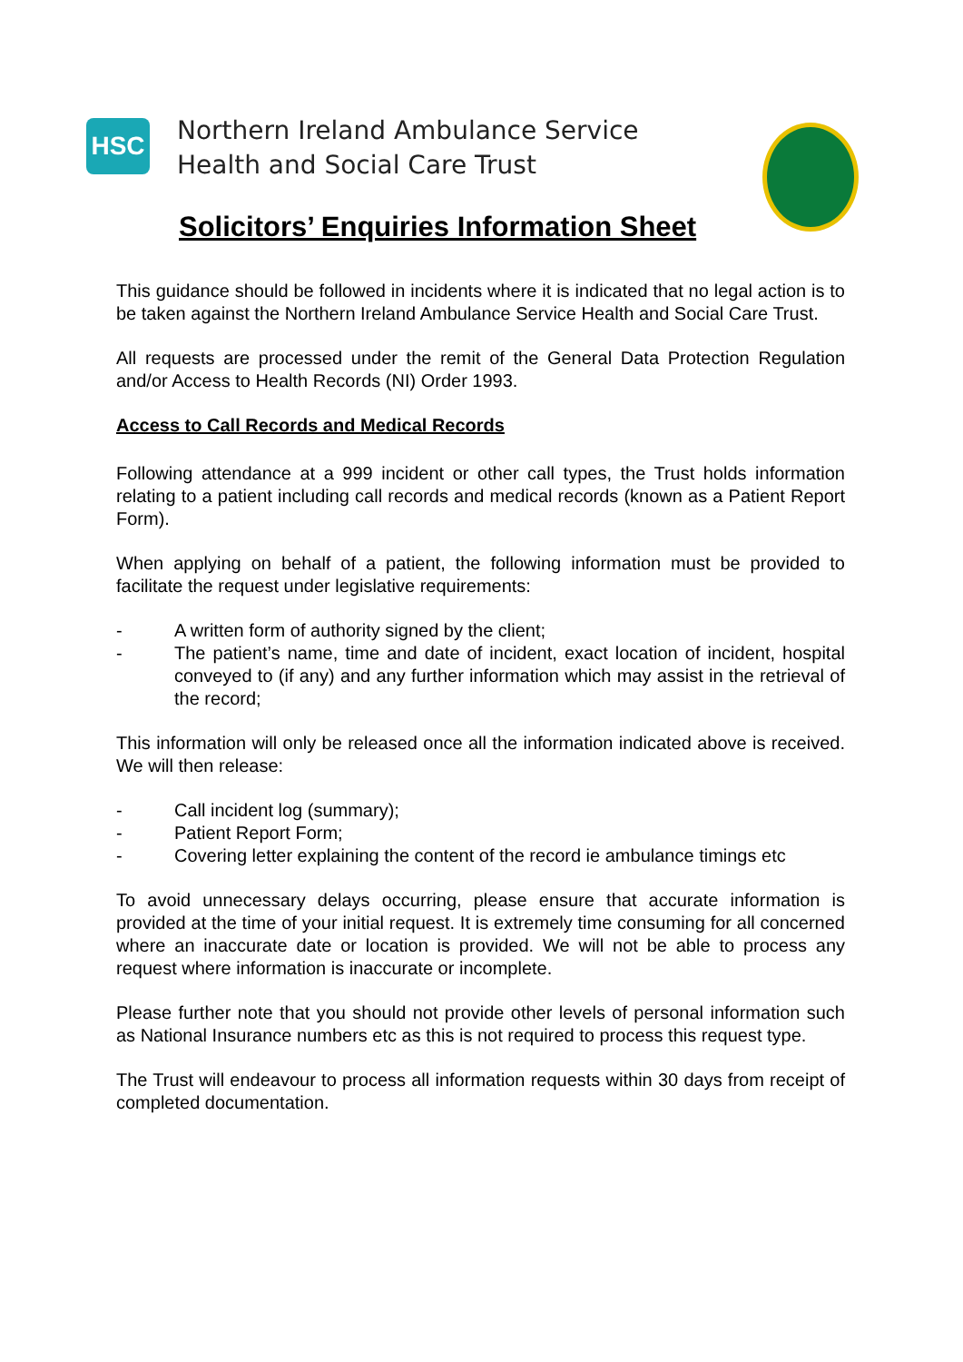HSC
Northern Ireland Ambulance Service
Health and Social Care Trust
Solicitors’ Enquiries Information Sheet
This guidance should be followed in incidents where it is indicated that no legal action is to be taken against the Northern Ireland Ambulance Service Health and Social Care Trust.
All requests are processed under the remit of the General Data Protection Regulation and/or Access to Health Records (NI) Order 1993.
Access to Call Records and Medical Records
Following attendance at a 999 incident or other call types, the Trust holds information relating to a patient including call records and medical records (known as a Patient Report Form).
When applying on behalf of a patient, the following information must be provided to facilitate the request under legislative requirements:
- A written form of authority signed by the client;
- The patient’s name, time and date of incident, exact location of incident, hospital conveyed to (if any) and any further information which may assist in the retrieval of the record;
This information will only be released once all the information indicated above is received. We will then release:
- Call incident log (summary);
- Patient Report Form;
- Covering letter explaining the content of the record ie ambulance timings etc
To avoid unnecessary delays occurring, please ensure that accurate information is provided at the time of your initial request. It is extremely time consuming for all concerned where an inaccurate date or location is provided. We will not be able to process any request where information is inaccurate or incomplete.
Please further note that you should not provide other levels of personal information such as National Insurance numbers etc as this is not required to process this request type.
The Trust will endeavour to process all information requests within 30 days from receipt of completed documentation.